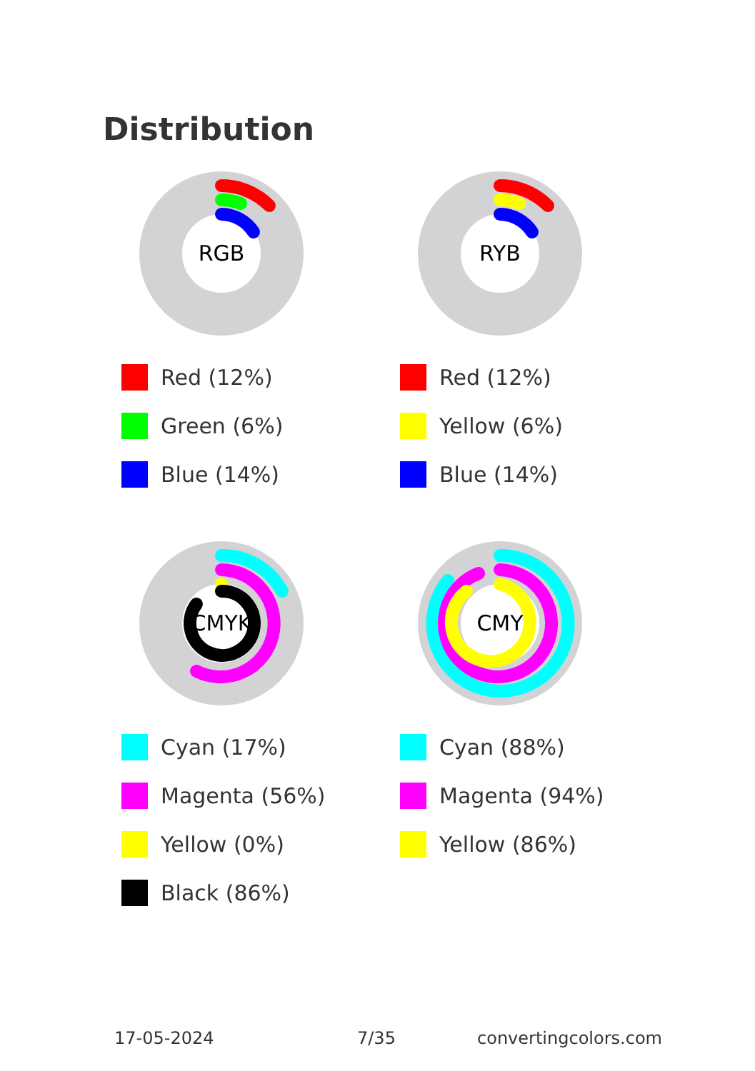Distribution
RGB
Red (12%)
Green (6%)
Blue (14%)
RYB
Red (12%)
Yellow (6%)
Blue (14%)
CMYK
Cyan (17%)
Magenta (56%)
Yellow (0%)
Black (86%)
CMY
Cyan (88%)
Magenta (94%)
Yellow (86%)
17-05-2024 7/35 convertingcolors.com